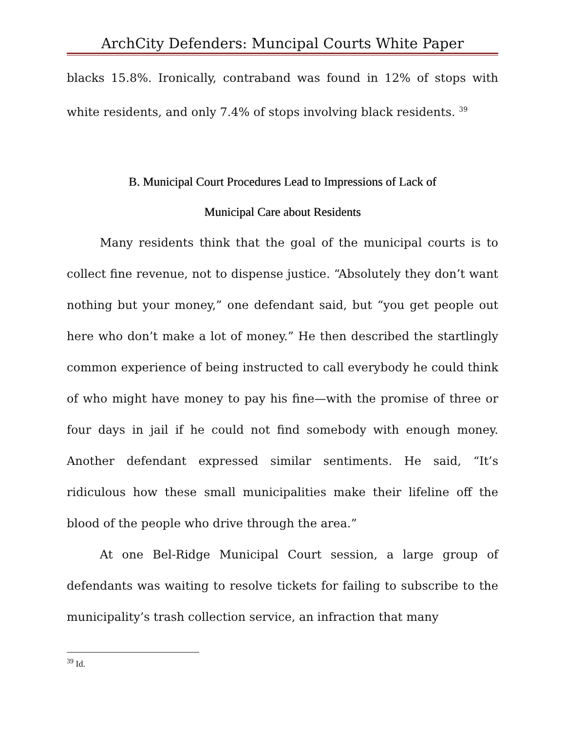ArchCity Defenders: Muncipal Courts White Paper
blacks 15.8%. Ironically, contraband was found in 12% of stops with white residents, and only 7.4% of stops involving black residents. <sup>39</sup>
B. Municipal Court Procedures Lead to Impressions of Lack of
Municipal Care about Residents
Many residents think that the goal of the municipal courts is to collect fine revenue, not to dispense justice. “Absolutely they don’t want nothing but your money,” one defendant said, but “you get people out here who don’t make a lot of money.” He then described the startlingly common experience of being instructed to call everybody he could think of who might have money to pay his fine—with the promise of three or four days in jail if he could not find somebody with enough money. Another defendant expressed similar sentiments. He said, “It’s ridiculous how these small municipalities make their lifeline off the blood of the people who drive through the area.”
At one Bel-Ridge Municipal Court session, a large group of defendants was waiting to resolve tickets for failing to subscribe to the municipality’s trash collection service, an infraction that many
<sup>39</sup> Id.